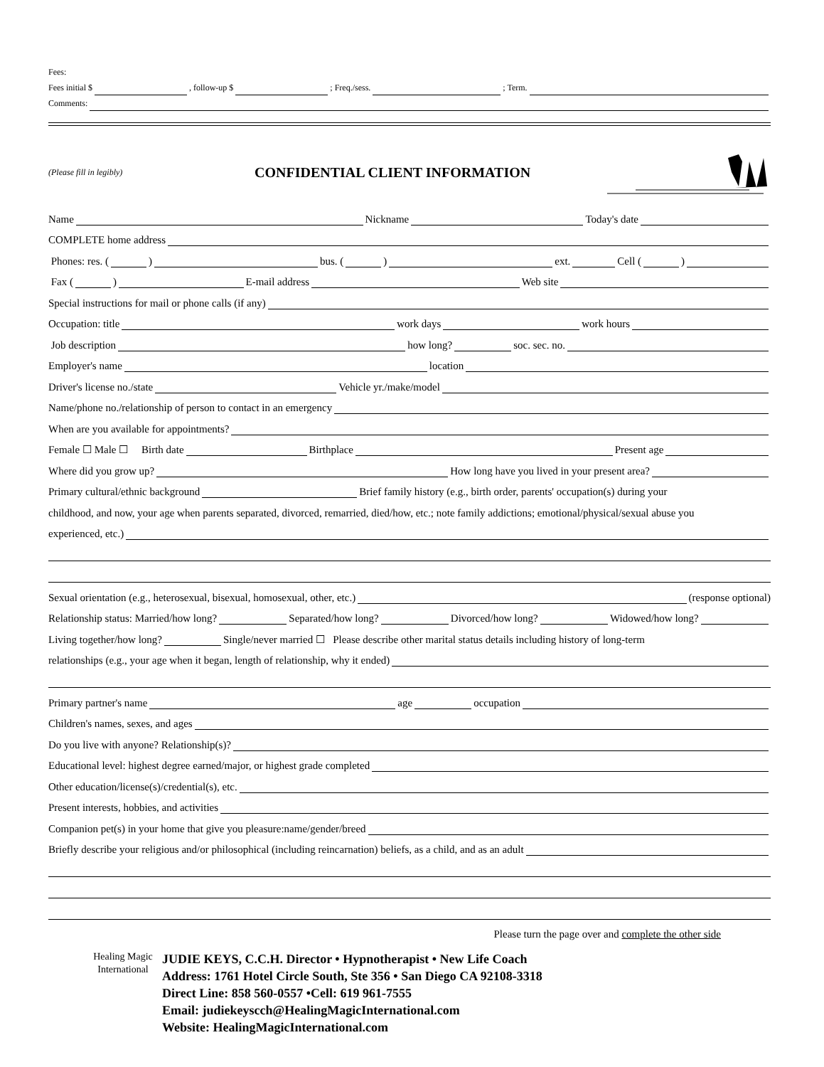Fees:
Fees initial $ , follow-up $ ; Freq./sess. ; Term.
Comments:
(Please fill in legibly) CONFIDENTIAL CLIENT INFORMATION
Name Nickname Today's date
COMPLETE home address
Phones: res. ( ) bus. ( ) ext. Cell ( )
Fax ( ) E-mail address Web site
Special instructions for mail or phone calls (if any)
Occupation: title work days work hours
Job description how long? soc. sec. no.
Employer's name location
Driver's license no./state Vehicle yr./make/model
Name/phone no./relationship of person to contact in an emergency
When are you available for appointments?
Female ☐ Male ☐ Birth date Birthplace Present age
Where did you grow up? How long have you lived in your present area?
Primary cultural/ethnic background Brief family history (e.g., birth order, parents' occupation(s) during your
childhood, and now, your age when parents separated, divorced, remarried, died/how, etc.; note family addictions; emotional/physical/sexual abuse you
experienced, etc.)
Sexual orientation (e.g., heterosexual, bisexual, homosexual, other, etc.) (response optional)
Relationship status: Married/how long? Separated/how long? Divorced/how long? Widowed/how long?
Living together/how long? Single/never married ☐ Please describe other marital status details including history of long-term
relationships (e.g., your age when it began, length of relationship, why it ended)
Primary partner's name age occupation
Children's names, sexes, and ages
Do you live with anyone? Relationship(s)?
Educational level: highest degree earned/major, or highest grade completed
Other education/license(s)/credential(s), etc.
Present interests, hobbies, and activities
Companion pet(s) in your home that give you pleasure:name/gender/breed
Briefly describe your religious and/or philosophical (including reincarnation) beliefs, as a child, and as an adult
Please turn the page over and complete the other side
Healing Magic International
JUDIE KEYS, C.C.H. Director • Hypnotherapist • New Life Coach
Address: 1761 Hotel Circle South, Ste 356 • San Diego CA 92108-3318
Direct Line: 858 560-0557 •Cell: 619 961-7555
Email: judiekeyscch@HealingMagicInternational.com
Website: HealingMagicInternational.com